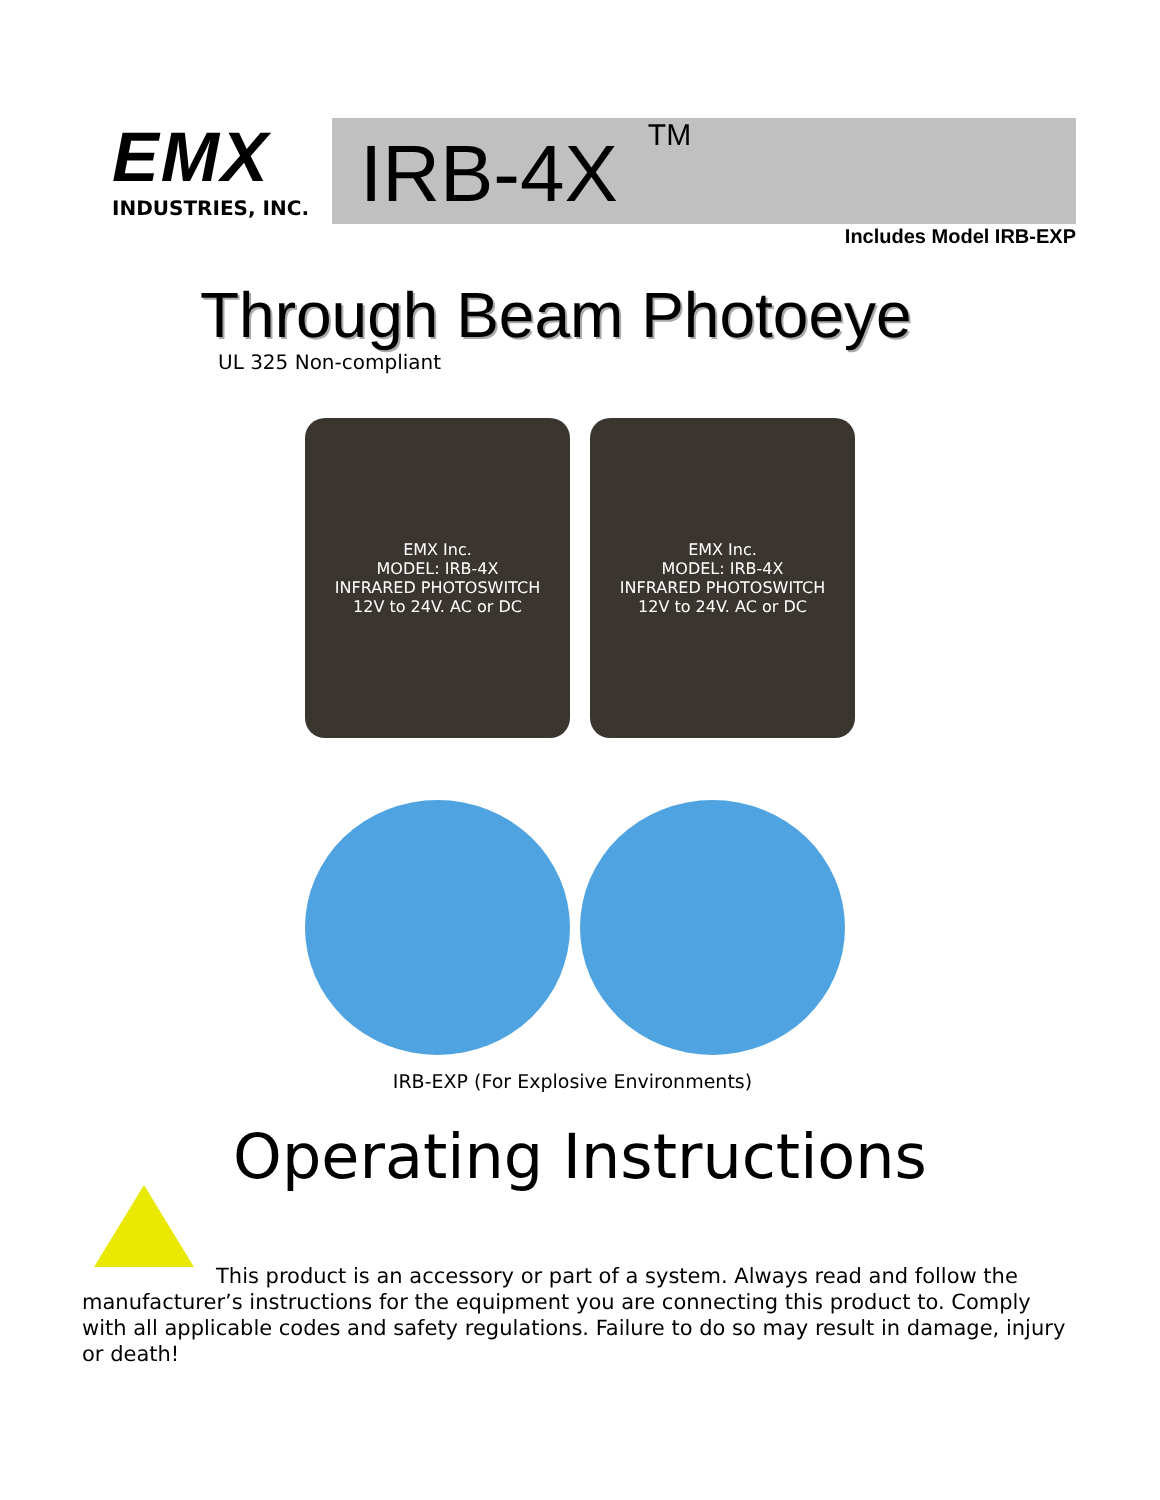EMX
INDUSTRIES, INC.
IRB-4X<sup>TM</sup>
Includes Model IRB-EXP
Through Beam Photoeye
UL 325 Non-compliant
EMX Inc.
MODEL: IRB-4X
INFRARED PHOTOSWITCH
12V to 24V. AC or DC
EMX Inc.
MODEL: IRB-4X
INFRARED PHOTOSWITCH
12V to 24V. AC or DC
IRB-EXP (For Explosive Environments)
Operating Instructions
This product is an accessory or part of a system. Always read and follow the manufacturer’s instructions for the equipment you are connecting this product to. Comply with all applicable codes and safety regulations. Failure to do so may result in damage, injury or death!